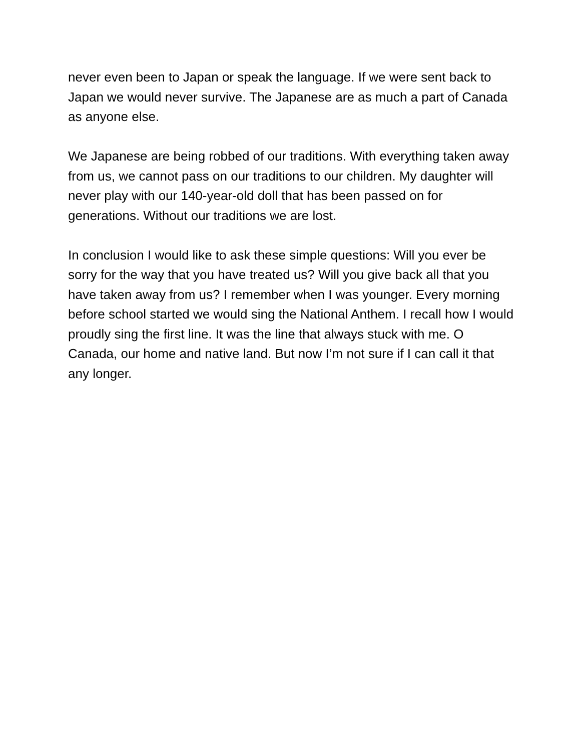never even been to Japan or speak the language. If we were sent back to Japan we would never survive. The Japanese are as much a part of Canada as anyone else.
We Japanese are being robbed of our traditions. With everything taken away from us, we cannot pass on our traditions to our children. My daughter will never play with our 140-year-old doll that has been passed on for generations. Without our traditions we are lost.
In conclusion I would like to ask these simple questions: Will you ever be sorry for the way that you have treated us? Will you give back all that you have taken away from us? I remember when I was younger. Every morning before school started we would sing the National Anthem. I recall how I would proudly sing the first line. It was the line that always stuck with me. O Canada, our home and native land. But now I’m not sure if I can call it that any longer.